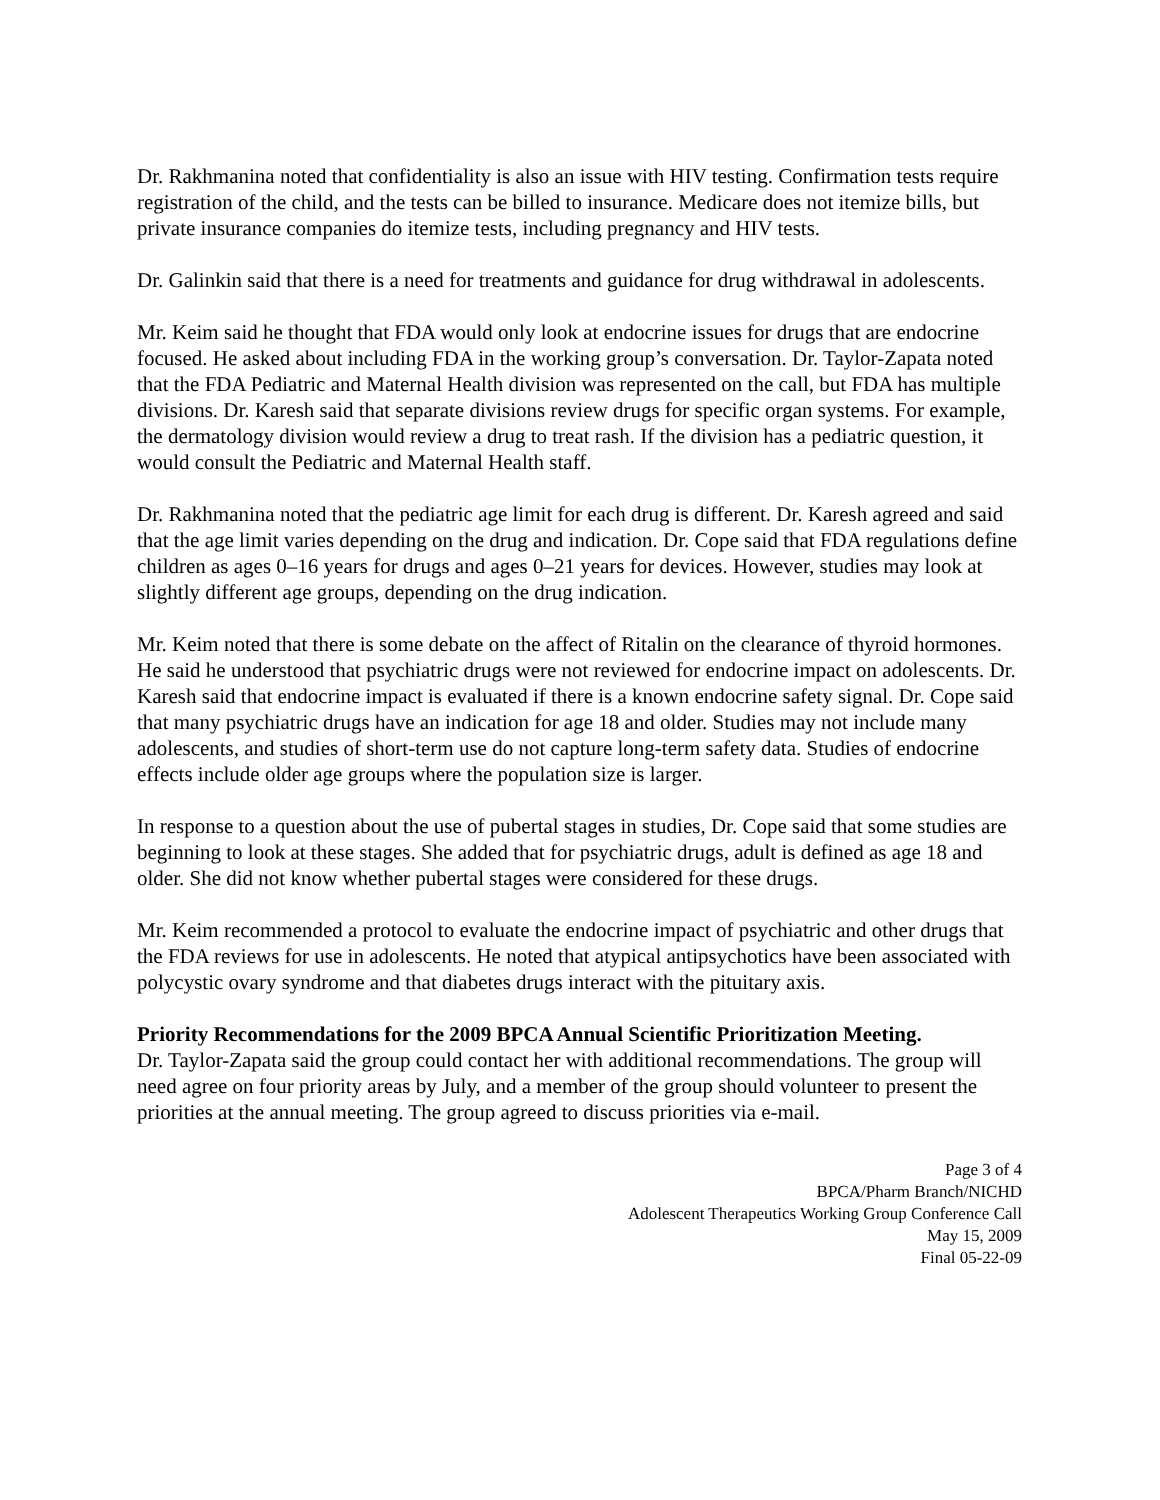Dr. Rakhmanina noted that confidentiality is also an issue with HIV testing. Confirmation tests require registration of the child, and the tests can be billed to insurance. Medicare does not itemize bills, but private insurance companies do itemize tests, including pregnancy and HIV tests.
Dr. Galinkin said that there is a need for treatments and guidance for drug withdrawal in adolescents.
Mr. Keim said he thought that FDA would only look at endocrine issues for drugs that are endocrine focused. He asked about including FDA in the working group’s conversation. Dr. Taylor-Zapata noted that the FDA Pediatric and Maternal Health division was represented on the call, but FDA has multiple divisions. Dr. Karesh said that separate divisions review drugs for specific organ systems. For example, the dermatology division would review a drug to treat rash. If the division has a pediatric question, it would consult the Pediatric and Maternal Health staff.
Dr. Rakhmanina noted that the pediatric age limit for each drug is different. Dr. Karesh agreed and said that the age limit varies depending on the drug and indication. Dr. Cope said that FDA regulations define children as ages 0–16 years for drugs and ages 0–21 years for devices. However, studies may look at slightly different age groups, depending on the drug indication.
Mr. Keim noted that there is some debate on the affect of Ritalin on the clearance of thyroid hormones. He said he understood that psychiatric drugs were not reviewed for endocrine impact on adolescents. Dr. Karesh said that endocrine impact is evaluated if there is a known endocrine safety signal. Dr. Cope said that many psychiatric drugs have an indication for age 18 and older. Studies may not include many adolescents, and studies of short-term use do not capture long-term safety data. Studies of endocrine effects include older age groups where the population size is larger.
In response to a question about the use of pubertal stages in studies, Dr. Cope said that some studies are beginning to look at these stages. She added that for psychiatric drugs, adult is defined as age 18 and older. She did not know whether pubertal stages were considered for these drugs.
Mr. Keim recommended a protocol to evaluate the endocrine impact of psychiatric and other drugs that the FDA reviews for use in adolescents. He noted that atypical antipsychotics have been associated with polycystic ovary syndrome and that diabetes drugs interact with the pituitary axis.
Priority Recommendations for the 2009 BPCA Annual Scientific Prioritization Meeting.
Dr. Taylor-Zapata said the group could contact her with additional recommendations. The group will need agree on four priority areas by July, and a member of the group should volunteer to present the priorities at the annual meeting. The group agreed to discuss priorities via e-mail.
Page 3 of 4
BPCA/Pharm Branch/NICHD
Adolescent Therapeutics Working Group Conference Call
May 15, 2009
Final 05-22-09